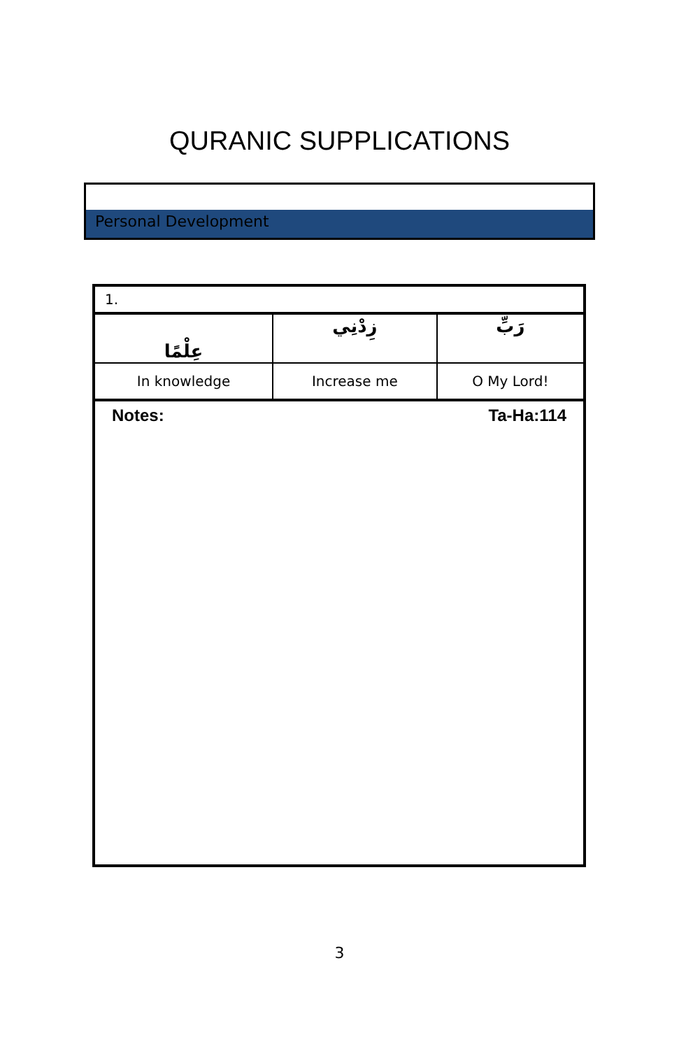QURANIC SUPPLICATIONS
Personal Development
| 1. | | |
| عِلْمًا | زِدْنِي | رَبِّ |
| In knowledge | Increase me | O My Lord! |
| Ta-Ha:114 Notes: | | |
3